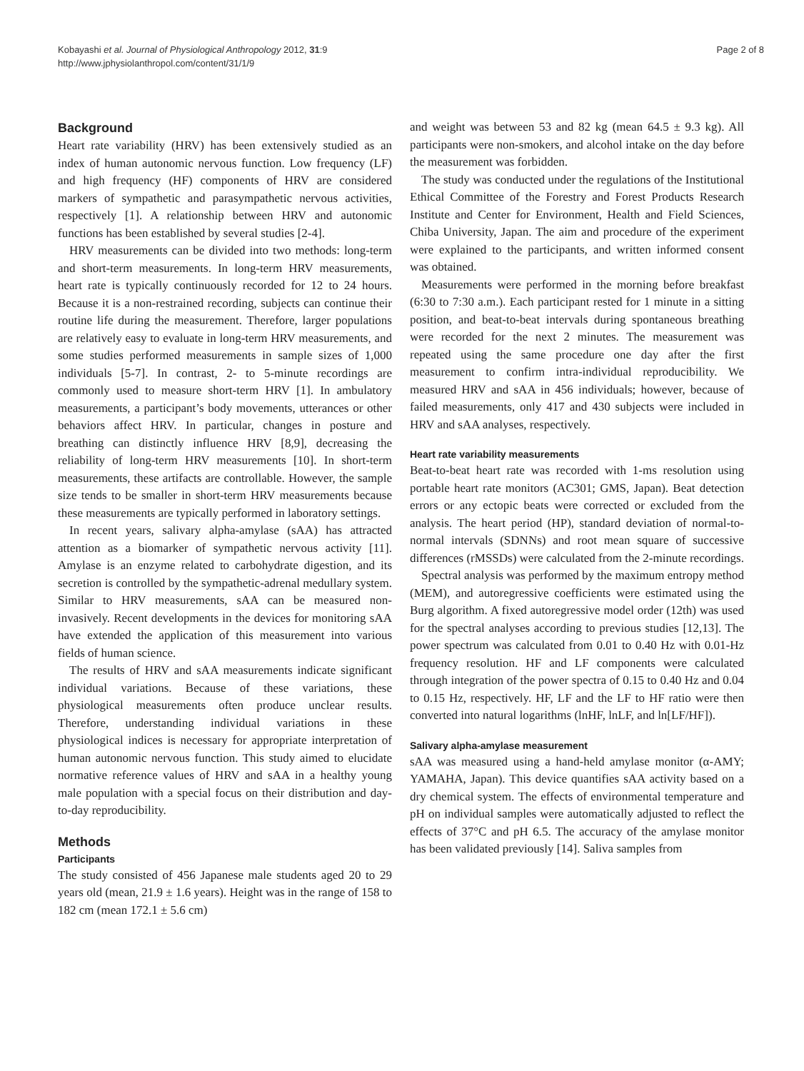Kobayashi et al. Journal of Physiological Anthropology 2012, 31:9
http://www.jphysiolanthropol.com/content/31/1/9
Page 2 of 8
Background
Heart rate variability (HRV) has been extensively studied as an index of human autonomic nervous function. Low frequency (LF) and high frequency (HF) components of HRV are considered markers of sympathetic and parasympathetic nervous activities, respectively [1]. A relationship between HRV and autonomic functions has been established by several studies [2-4].
HRV measurements can be divided into two methods: long-term and short-term measurements. In long-term HRV measurements, heart rate is typically continuously recorded for 12 to 24 hours. Because it is a non-restrained recording, subjects can continue their routine life during the measurement. Therefore, larger populations are relatively easy to evaluate in long-term HRV measurements, and some studies performed measurements in sample sizes of 1,000 individuals [5-7]. In contrast, 2- to 5-minute recordings are commonly used to measure short-term HRV [1]. In ambulatory measurements, a participant’s body movements, utterances or other behaviors affect HRV. In particular, changes in posture and breathing can distinctly influence HRV [8,9], decreasing the reliability of long-term HRV measurements [10]. In short-term measurements, these artifacts are controllable. However, the sample size tends to be smaller in short-term HRV measurements because these measurements are typically performed in laboratory settings.
In recent years, salivary alpha-amylase (sAA) has attracted attention as a biomarker of sympathetic nervous activity [11]. Amylase is an enzyme related to carbohydrate digestion, and its secretion is controlled by the sympathetic-adrenal medullary system. Similar to HRV measurements, sAA can be measured non-invasively. Recent developments in the devices for monitoring sAA have extended the application of this measurement into various fields of human science.
The results of HRV and sAA measurements indicate significant individual variations. Because of these variations, these physiological measurements often produce unclear results. Therefore, understanding individual variations in these physiological indices is necessary for appropriate interpretation of human autonomic nervous function. This study aimed to elucidate normative reference values of HRV and sAA in a healthy young male population with a special focus on their distribution and day-to-day reproducibility.
Methods
Participants
The study consisted of 456 Japanese male students aged 20 to 29 years old (mean, 21.9 ± 1.6 years). Height was in the range of 158 to 182 cm (mean 172.1 ± 5.6 cm)
and weight was between 53 and 82 kg (mean 64.5 ± 9.3 kg). All participants were non-smokers, and alcohol intake on the day before the measurement was forbidden.
The study was conducted under the regulations of the Institutional Ethical Committee of the Forestry and Forest Products Research Institute and Center for Environment, Health and Field Sciences, Chiba University, Japan. The aim and procedure of the experiment were explained to the participants, and written informed consent was obtained.
Measurements were performed in the morning before breakfast (6:30 to 7:30 a.m.). Each participant rested for 1 minute in a sitting position, and beat-to-beat intervals during spontaneous breathing were recorded for the next 2 minutes. The measurement was repeated using the same procedure one day after the first measurement to confirm intra-individual reproducibility. We measured HRV and sAA in 456 individuals; however, because of failed measurements, only 417 and 430 subjects were included in HRV and sAA analyses, respectively.
Heart rate variability measurements
Beat-to-beat heart rate was recorded with 1-ms resolution using portable heart rate monitors (AC301; GMS, Japan). Beat detection errors or any ectopic beats were corrected or excluded from the analysis. The heart period (HP), standard deviation of normal-to-normal intervals (SDNNs) and root mean square of successive differences (rMSSDs) were calculated from the 2-minute recordings.
Spectral analysis was performed by the maximum entropy method (MEM), and autoregressive coefficients were estimated using the Burg algorithm. A fixed autoregressive model order (12th) was used for the spectral analyses according to previous studies [12,13]. The power spectrum was calculated from 0.01 to 0.40 Hz with 0.01-Hz frequency resolution. HF and LF components were calculated through integration of the power spectra of 0.15 to 0.40 Hz and 0.04 to 0.15 Hz, respectively. HF, LF and the LF to HF ratio were then converted into natural logarithms (lnHF, lnLF, and ln[LF/HF]).
Salivary alpha-amylase measurement
sAA was measured using a hand-held amylase monitor (α-AMY; YAMAHA, Japan). This device quantifies sAA activity based on a dry chemical system. The effects of environmental temperature and pH on individual samples were automatically adjusted to reflect the effects of 37°C and pH 6.5. The accuracy of the amylase monitor has been validated previously [14]. Saliva samples from